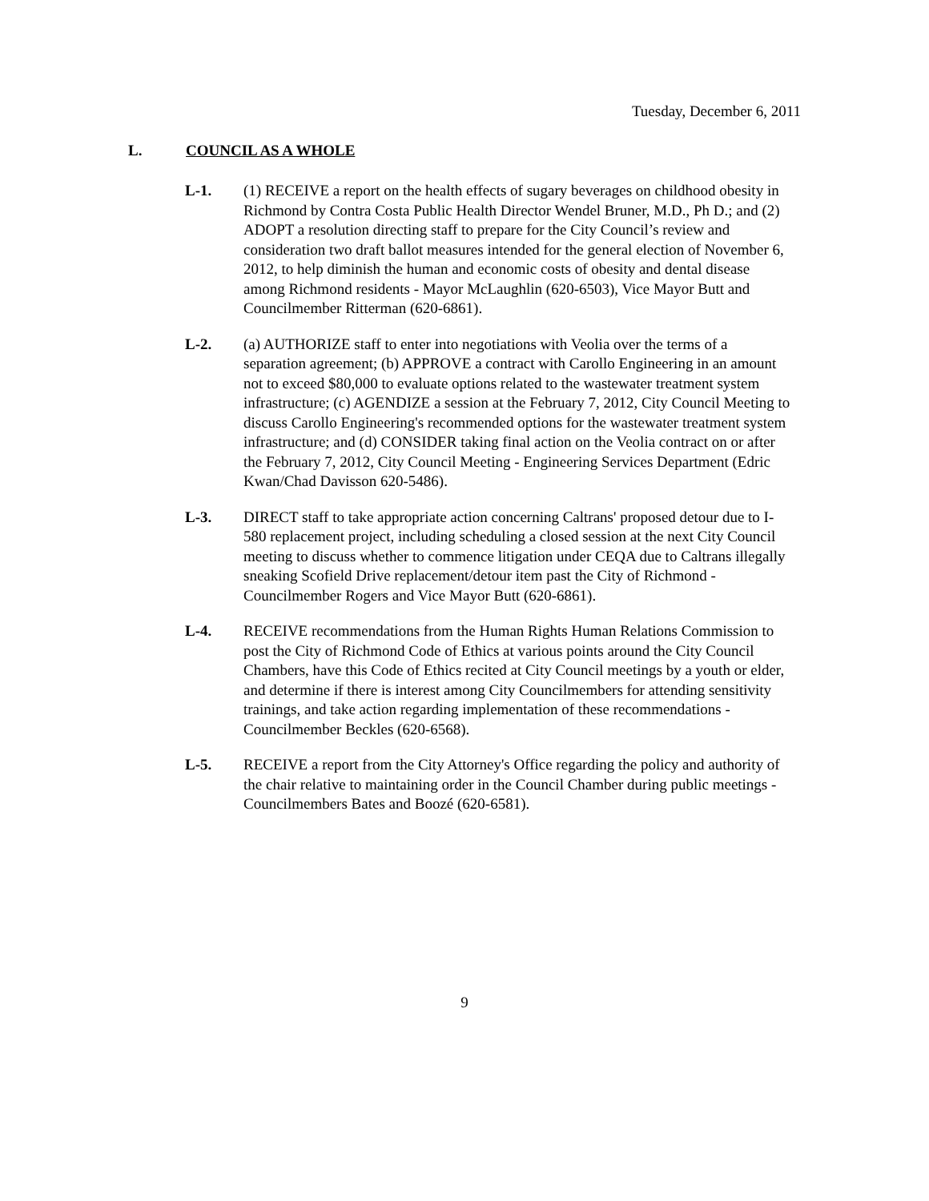Tuesday, December 6, 2011
L. COUNCIL AS A WHOLE
L-1. (1) RECEIVE a report on the health effects of sugary beverages on childhood obesity in Richmond by Contra Costa Public Health Director Wendel Bruner, M.D., Ph D.; and (2) ADOPT a resolution directing staff to prepare for the City Council’s review and consideration two draft ballot measures intended for the general election of November 6, 2012, to help diminish the human and economic costs of obesity and dental disease among Richmond residents - Mayor McLaughlin (620-6503), Vice Mayor Butt and Councilmember Ritterman (620-6861).
L-2. (a) AUTHORIZE staff to enter into negotiations with Veolia over the terms of a separation agreement; (b) APPROVE a contract with Carollo Engineering in an amount not to exceed $80,000 to evaluate options related to the wastewater treatment system infrastructure; (c) AGENDIZE a session at the February 7, 2012, City Council Meeting to discuss Carollo Engineering's recommended options for the wastewater treatment system infrastructure; and (d) CONSIDER taking final action on the Veolia contract on or after the February 7, 2012, City Council Meeting - Engineering Services Department (Edric Kwan/Chad Davisson 620-5486).
L-3. DIRECT staff to take appropriate action concerning Caltrans' proposed detour due to I-580 replacement project, including scheduling a closed session at the next City Council meeting to discuss whether to commence litigation under CEQA due to Caltrans illegally sneaking Scofield Drive replacement/detour item past the City of Richmond - Councilmember Rogers and Vice Mayor Butt (620-6861).
L-4. RECEIVE recommendations from the Human Rights Human Relations Commission to post the City of Richmond Code of Ethics at various points around the City Council Chambers, have this Code of Ethics recited at City Council meetings by a youth or elder, and determine if there is interest among City Councilmembers for attending sensitivity trainings, and take action regarding implementation of these recommendations - Councilmember Beckles (620-6568).
L-5. RECEIVE a report from the City Attorney's Office regarding the policy and authority of the chair relative to maintaining order in the Council Chamber during public meetings - Councilmembers Bates and Boozé (620-6581).
9